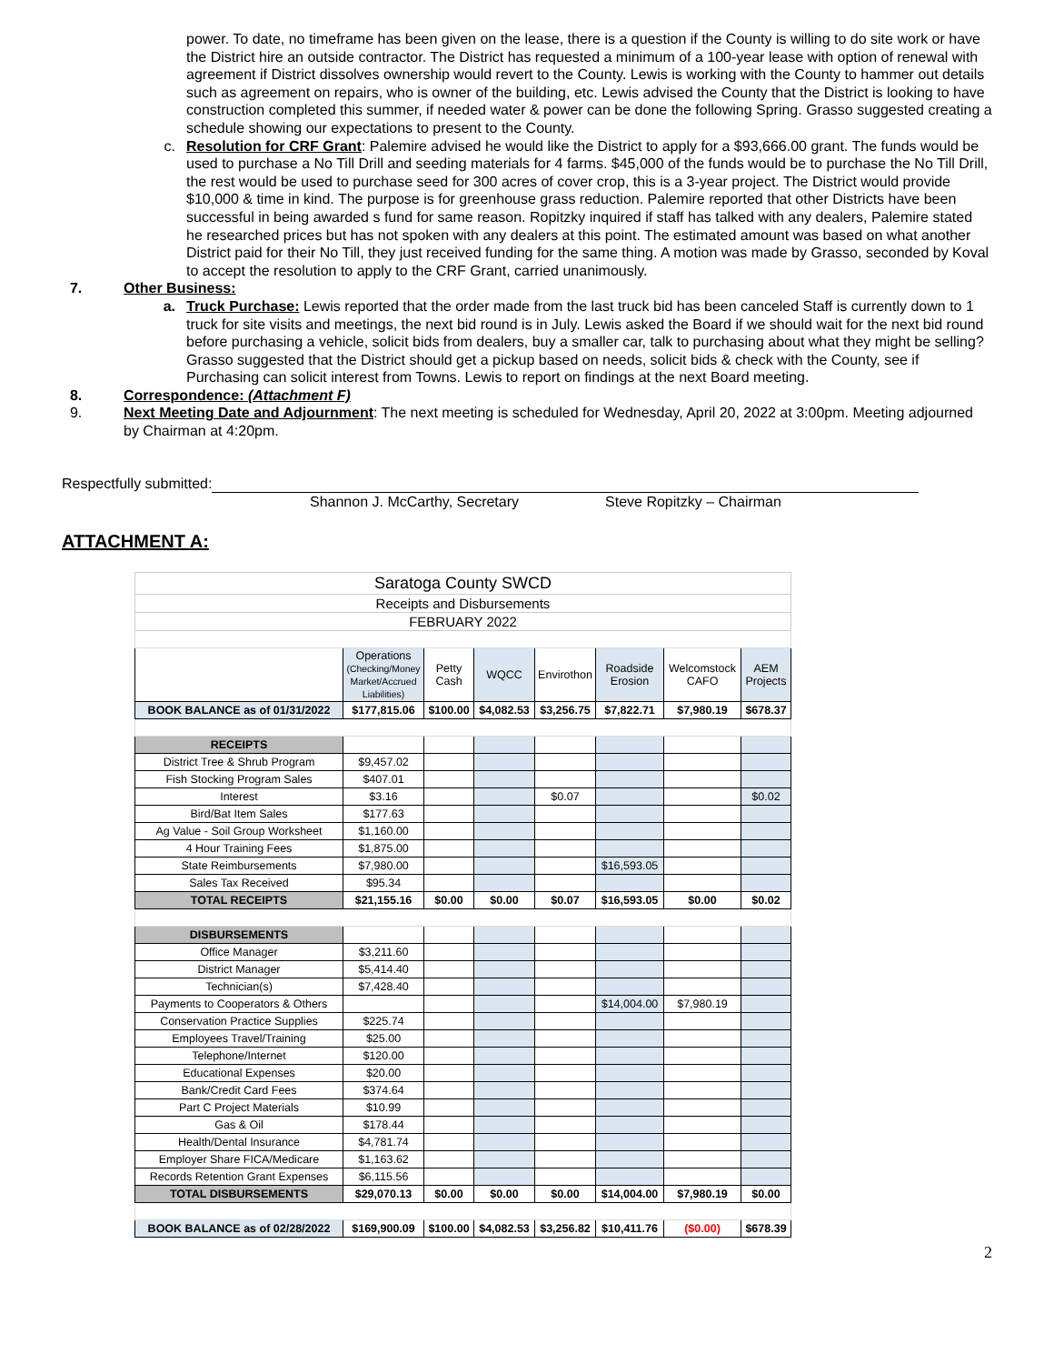power. To date, no timeframe has been given on the lease, there is a question if the County is willing to do site work or have the District hire an outside contractor. The District has requested a minimum of a 100-year lease with option of renewal with agreement if District dissolves ownership would revert to the County. Lewis is working with the County to hammer out details such as agreement on repairs, who is owner of the building, etc. Lewis advised the County that the District is looking to have construction completed this summer, if needed water & power can be done the following Spring. Grasso suggested creating a schedule showing our expectations to present to the County.
c. Resolution for CRF Grant: Palemire advised he would like the District to apply for a $93,666.00 grant. The funds would be used to purchase a No Till Drill and seeding materials for 4 farms. $45,000 of the funds would be to purchase the No Till Drill, the rest would be used to purchase seed for 300 acres of cover crop, this is a 3-year project. The District would provide $10,000 & time in kind. The purpose is for greenhouse grass reduction. Palemire reported that other Districts have been successful in being awarded s fund for same reason. Ropitzky inquired if staff has talked with any dealers, Palemire stated he researched prices but has not spoken with any dealers at this point. The estimated amount was based on what another District paid for their No Till, they just received funding for the same thing. A motion was made by Grasso, seconded by Koval to accept the resolution to apply to the CRF Grant, carried unanimously.
7. Other Business:
a. Truck Purchase: Lewis reported that the order made from the last truck bid has been canceled Staff is currently down to 1 truck for site visits and meetings, the next bid round is in July. Lewis asked the Board if we should wait for the next bid round before purchasing a vehicle, solicit bids from dealers, buy a smaller car, talk to purchasing about what they might be selling? Grasso suggested that the District should get a pickup based on needs, solicit bids & check with the County, see if Purchasing can solicit interest from Towns. Lewis to report on findings at the next Board meeting.
8. Correspondence: (Attachment F)
9. Next Meeting Date and Adjournment: The next meeting is scheduled for Wednesday, April 20, 2022 at 3:00pm. Meeting adjourned by Chairman at 4:20pm.
Respectfully submitted:
Shannon J. McCarthy, Secretary Steve Ropitzky – Chairman
ATTACHMENT A:
| Saratoga County SWCD | | | | | | | |
| Receipts and Disbursements | | | | | | | |
| FEBRUARY 2022 | | | | | | | |
| | Operations (Checking/Money Market/Accrued Liabilities) | Petty Cash | WQCC | Envirothon | Roadside Erosion | Welcomstock CAFO | AEM Projects |
| BOOK BALANCE as of 01/31/2022 | $177,815.06 | $100.00 | $4,082.53 | $3,256.75 | $7,822.71 | $7,980.19 | $678.37 |
| RECEIPTS | | | | | | | |
| District Tree & Shrub Program | $9,457.02 | | | | | | |
| Fish Stocking Program Sales | $407.01 | | | | | | |
| Interest | $3.16 | | | $0.07 | | | $0.02 |
| Bird/Bat Item Sales | $177.63 | | | | | | |
| Ag Value - Soil Group Worksheet | $1,160.00 | | | | | | |
| 4 Hour Training Fees | $1,875.00 | | | | | | |
| State Reimbursements | $7,980.00 | | | | $16,593.05 | | |
| Sales Tax Received | $95.34 | | | | | | |
| TOTAL RECEIPTS | $21,155.16 | $0.00 | $0.00 | $0.07 | $16,593.05 | $0.00 | $0.02 |
| DISBURSEMENTS | | | | | | | |
| Office Manager | $3,211.60 | | | | | | |
| District Manager | $5,414.40 | | | | | | |
| Technician(s) | $7,428.40 | | | | | | |
| Payments to Cooperators & Others | | | | | $14,004.00 | $7,980.19 | |
| Conservation Practice Supplies | $225.74 | | | | | | |
| Employees Travel/Training | $25.00 | | | | | | |
| Telephone/Internet | $120.00 | | | | | | |
| Educational Expenses | $20.00 | | | | | | |
| Bank/Credit Card Fees | $374.64 | | | | | | |
| Part C Project Materials | $10.99 | | | | | | |
| Gas & Oil | $178.44 | | | | | | |
| Health/Dental Insurance | $4,781.74 | | | | | | |
| Employer Share FICA/Medicare | $1,163.62 | | | | | | |
| Records Retention Grant Expenses | $6,115.56 | | | | | | |
| TOTAL DISBURSEMENTS | $29,070.13 | $0.00 | $0.00 | $0.00 | $14,004.00 | $7,980.19 | $0.00 |
| BOOK BALANCE as of 02/28/2022 | $169,900.09 | $100.00 | $4,082.53 | $3,256.82 | $10,411.76 | ($0.00) | $678.39 |
2